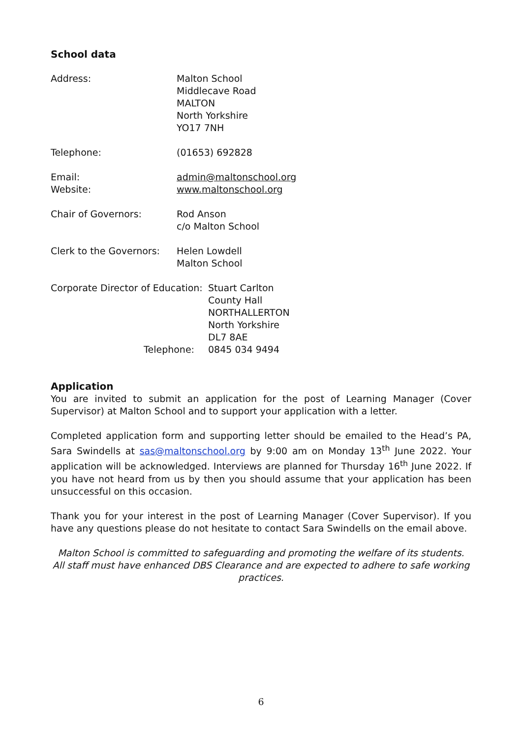School data
Address: Malton School
Middlecave Road
MALTON
North Yorkshire
YO17 7NH
Telephone: (01653) 692828
Email:
Website:
admin@maltonschool.org
www.maltonschool.org
Chair of Governors: Rod Anson
c/o Malton School
Clerk to the Governors:
Helen Lowdell
Malton School
Corporate Director of Education:
Telephone:
Stuart Carlton
County Hall
NORTHALLERTON
North Yorkshire
DL7 8AE
0845 034 9494
Application
You are invited to submit an application for the post of Learning Manager (Cover Supervisor) at Malton School and to support your application with a letter.
Completed application form and supporting letter should be emailed to the Head’s PA, Sara Swindells at sas@maltonschool.org by 9:00 am on Monday 13<sup>th</sup> June 2022. Your application will be acknowledged. Interviews are planned for Thursday 16<sup>th</sup> June 2022. If you have not heard from us by then you should assume that your application has been unsuccessful on this occasion.
Thank you for your interest in the post of Learning Manager (Cover Supervisor). If you have any questions please do not hesitate to contact Sara Swindells on the email above.
Malton School is committed to safeguarding and promoting the welfare of its students. All staff must have enhanced DBS Clearance and are expected to adhere to safe working practices.
6